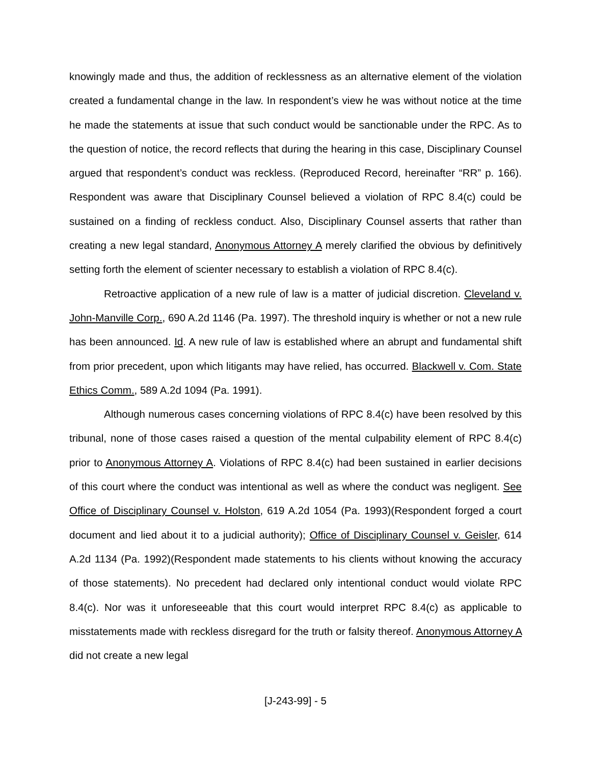knowingly made and thus, the addition of recklessness as an alternative element of the violation created a fundamental change in the law. In respondent’s view he was without notice at the time he made the statements at issue that such conduct would be sanctionable under the RPC. As to the question of notice, the record reflects that during the hearing in this case, Disciplinary Counsel argued that respondent’s conduct was reckless. (Reproduced Record, hereinafter “RR” p. 166). Respondent was aware that Disciplinary Counsel believed a violation of RPC 8.4(c) could be sustained on a finding of reckless conduct. Also, Disciplinary Counsel asserts that rather than creating a new legal standard, Anonymous Attorney A merely clarified the obvious by definitively setting forth the element of scienter necessary to establish a violation of RPC 8.4(c).
Retroactive application of a new rule of law is a matter of judicial discretion. Cleveland v. John-Manville Corp., 690 A.2d 1146 (Pa. 1997). The threshold inquiry is whether or not a new rule has been announced. Id. A new rule of law is established where an abrupt and fundamental shift from prior precedent, upon which litigants may have relied, has occurred. Blackwell v. Com. State Ethics Comm., 589 A.2d 1094 (Pa. 1991).
Although numerous cases concerning violations of RPC 8.4(c) have been resolved by this tribunal, none of those cases raised a question of the mental culpability element of RPC 8.4(c) prior to Anonymous Attorney A. Violations of RPC 8.4(c) had been sustained in earlier decisions of this court where the conduct was intentional as well as where the conduct was negligent. See Office of Disciplinary Counsel v. Holston, 619 A.2d 1054 (Pa. 1993)(Respondent forged a court document and lied about it to a judicial authority); Office of Disciplinary Counsel v. Geisler, 614 A.2d 1134 (Pa. 1992)(Respondent made statements to his clients without knowing the accuracy of those statements). No precedent had declared only intentional conduct would violate RPC 8.4(c). Nor was it unforeseeable that this court would interpret RPC 8.4(c) as applicable to misstatements made with reckless disregard for the truth or falsity thereof. Anonymous Attorney A did not create a new legal
[J-243-99] - 5